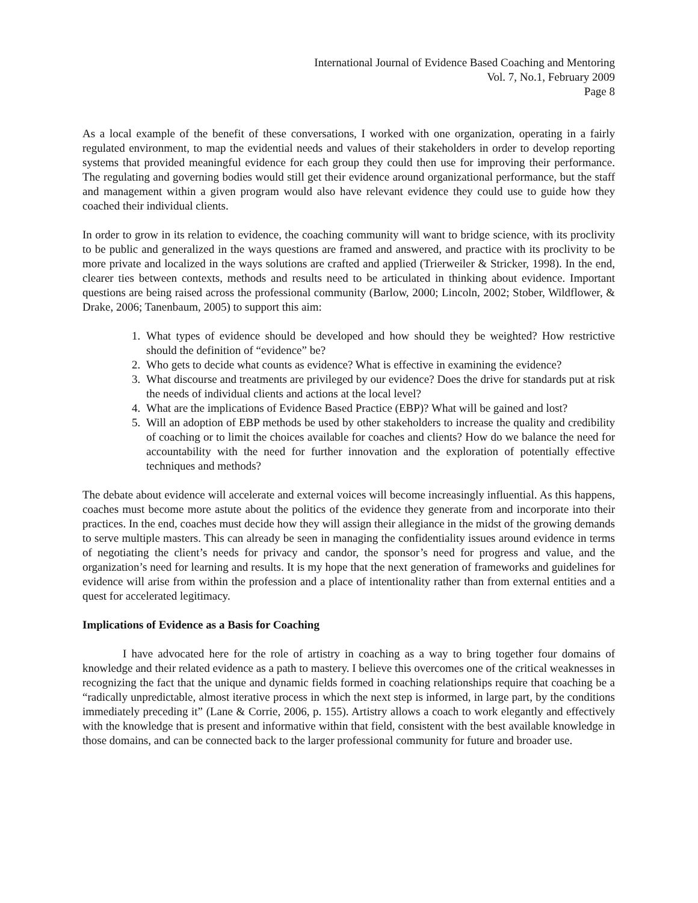International Journal of Evidence Based Coaching and Mentoring
Vol. 7, No.1, February 2009
Page 8
As a local example of the benefit of these conversations, I worked with one organization, operating in a fairly regulated environment, to map the evidential needs and values of their stakeholders in order to develop reporting systems that provided meaningful evidence for each group they could then use for improving their performance. The regulating and governing bodies would still get their evidence around organizational performance, but the staff and management within a given program would also have relevant evidence they could use to guide how they coached their individual clients.
In order to grow in its relation to evidence, the coaching community will want to bridge science, with its proclivity to be public and generalized in the ways questions are framed and answered, and practice with its proclivity to be more private and localized in the ways solutions are crafted and applied (Trierweiler & Stricker, 1998). In the end, clearer ties between contexts, methods and results need to be articulated in thinking about evidence. Important questions are being raised across the professional community (Barlow, 2000; Lincoln, 2002; Stober, Wildflower, & Drake, 2006; Tanenbaum, 2005) to support this aim:
1. What types of evidence should be developed and how should they be weighted? How restrictive should the definition of “evidence” be?
2. Who gets to decide what counts as evidence? What is effective in examining the evidence?
3. What discourse and treatments are privileged by our evidence? Does the drive for standards put at risk the needs of individual clients and actions at the local level?
4. What are the implications of Evidence Based Practice (EBP)? What will be gained and lost?
5. Will an adoption of EBP methods be used by other stakeholders to increase the quality and credibility of coaching or to limit the choices available for coaches and clients? How do we balance the need for accountability with the need for further innovation and the exploration of potentially effective techniques and methods?
The debate about evidence will accelerate and external voices will become increasingly influential. As this happens, coaches must become more astute about the politics of the evidence they generate from and incorporate into their practices. In the end, coaches must decide how they will assign their allegiance in the midst of the growing demands to serve multiple masters. This can already be seen in managing the confidentiality issues around evidence in terms of negotiating the client’s needs for privacy and candor, the sponsor’s need for progress and value, and the organization’s need for learning and results. It is my hope that the next generation of frameworks and guidelines for evidence will arise from within the profession and a place of intentionality rather than from external entities and a quest for accelerated legitimacy.
Implications of Evidence as a Basis for Coaching
I have advocated here for the role of artistry in coaching as a way to bring together four domains of knowledge and their related evidence as a path to mastery. I believe this overcomes one of the critical weaknesses in recognizing the fact that the unique and dynamic fields formed in coaching relationships require that coaching be a “radically unpredictable, almost iterative process in which the next step is informed, in large part, by the conditions immediately preceding it” (Lane & Corrie, 2006, p. 155). Artistry allows a coach to work elegantly and effectively with the knowledge that is present and informative within that field, consistent with the best available knowledge in those domains, and can be connected back to the larger professional community for future and broader use.